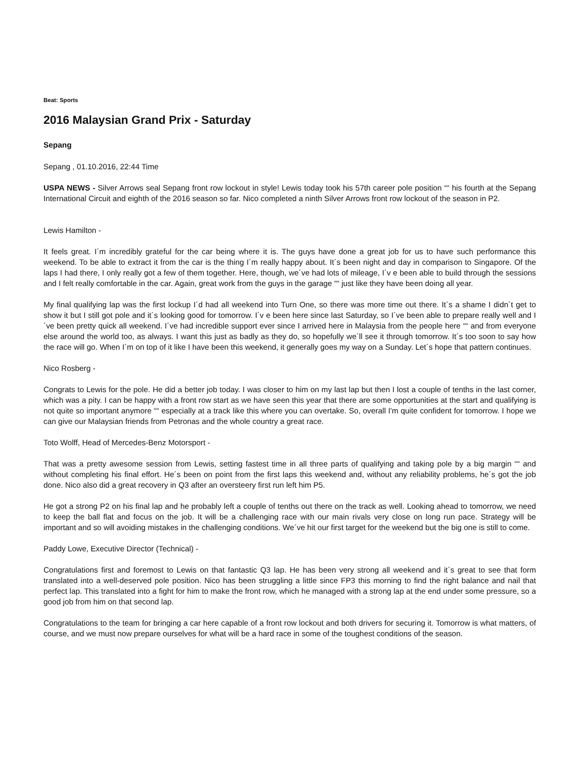Beat: Sports
2016 Malaysian Grand Prix - Saturday
Sepang
Sepang , 01.10.2016, 22:44 Time
USPA NEWS - Silver Arrows seal Sepang front row lockout in style! Lewis today took his 57th career pole position ““ his fourth at the Sepang International Circuit and eighth of the 2016 season so far. Nico completed a ninth Silver Arrows front row lockout of the season in P2.
Lewis Hamilton -
It feels great. I´m incredibly grateful for the car being where it is. The guys have done a great job for us to have such performance this weekend. To be able to extract it from the car is the thing I´m really happy about. It´s been night and day in comparison to Singapore. Of the laps I had there, I only really got a few of them together. Here, though, we´ve had lots of mileage, I´v e been able to build through the sessions and I felt really comfortable in the car. Again, great work from the guys in the garage ““ just like they have been doing all year.
My final qualifying lap was the first lockup I´d had all weekend into Turn One, so there was more time out there. It´s a shame I didn´t get to show it but I still got pole and it´s looking good for tomorrow. I´v e been here since last Saturday, so I´ve been able to prepare really well and I´ve been pretty quick all weekend. I´ve had incredible support ever since I arrived here in Malaysia from the people here ““ and from everyone else around the world too, as always. I want this just as badly as they do, so hopefully we´ll see it through tomorrow. It´s too soon to say how the race will go. When I´m on top of it like I have been this weekend, it generally goes my way on a Sunday. Let´s hope that pattern continues.
Nico Rosberg -
Congrats to Lewis for the pole. He did a better job today. I was closer to him on my last lap but then I lost a couple of tenths in the last corner, which was a pity. I can be happy with a front row start as we have seen this year that there are some opportunities at the start and qualifying is not quite so important anymore ““ especially at a track like this where you can overtake. So, overall I'm quite confident for tomorrow. I hope we can give our Malaysian friends from Petronas and the whole country a great race.
Toto Wolff, Head of Mercedes-Benz Motorsport -
That was a pretty awesome session from Lewis, setting fastest time in all three parts of qualifying and taking pole by a big margin ““ and without completing his final effort. He´s been on point from the first laps this weekend and, without any reliability problems, he´s got the job done. Nico also did a great recovery in Q3 after an oversteery first run left him P5.
He got a strong P2 on his final lap and he probably left a couple of tenths out there on the track as well. Looking ahead to tomorrow, we need to keep the ball flat and focus on the job. It will be a challenging race with our main rivals very close on long run pace. Strategy will be important and so will avoiding mistakes in the challenging conditions. We´ve hit our first target for the weekend but the big one is still to come.
Paddy Lowe, Executive Director (Technical) -
Congratulations first and foremost to Lewis on that fantastic Q3 lap. He has been very strong all weekend and it´s great to see that form translated into a well-deserved pole position. Nico has been struggling a little since FP3 this morning to find the right balance and nail that perfect lap. This translated into a fight for him to make the front row, which he managed with a strong lap at the end under some pressure, so a good job from him on that second lap.
Congratulations to the team for bringing a car here capable of a front row lockout and both drivers for securing it. Tomorrow is what matters, of course, and we must now prepare ourselves for what will be a hard race in some of the toughest conditions of the season.